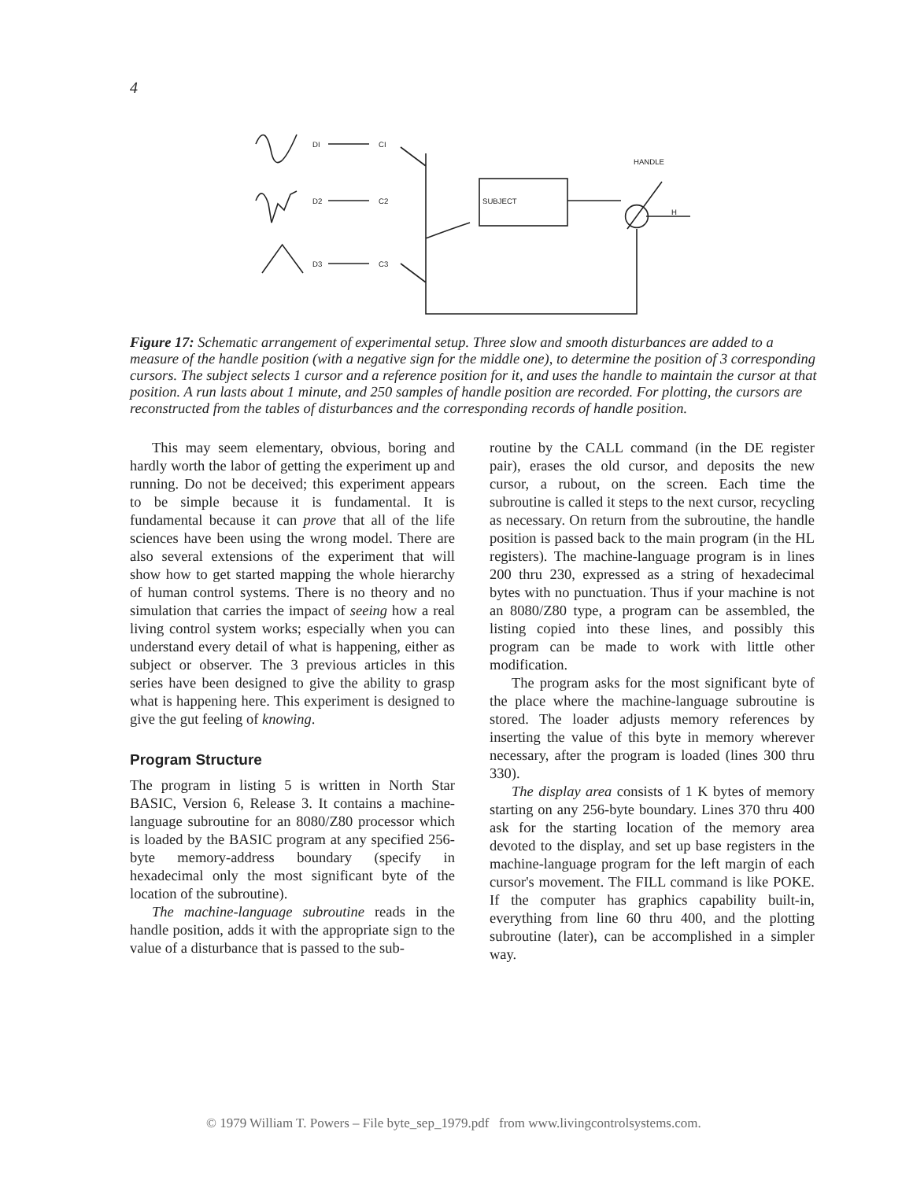4
DI
D2
D3
CI
C2
C3
SUBJECT
HANDLE
H
Figure 17: Schematic arrangement of experimental setup. Three slow and smooth disturbances are added to a measure of the handle position (with a negative sign for the middle one), to determine the position of 3 corresponding cursors. The subject selects 1 cursor and a reference position for it, and uses the handle to maintain the cursor at that position. A run lasts about 1 minute, and 250 samples of handle position are recorded. For plotting, the cursors are reconstructed from the tables of disturbances and the corresponding records of handle position.
This may seem elementary, obvious, boring and hardly worth the labor of getting the experiment up and running. Do not be deceived; this experiment appears to be simple because it is fundamental. It is fundamental because it can prove that all of the life sciences have been using the wrong model. There are also several extensions of the experiment that will show how to get started mapping the whole hierarchy of human control systems. There is no theory and no simulation that carries the impact of seeing how a real living control system works; especially when you can understand every detail of what is happening, either as subject or observer. The 3 previous articles in this series have been designed to give the ability to grasp what is happening here. This experiment is designed to give the gut feeling of knowing.
Program Structure
The program in listing 5 is written in North Star BASIC, Version 6, Release 3. It contains a machine-language subroutine for an 8080/Z80 processor which is loaded by the BASIC program at any specified 256-byte memory-address boundary (specify in hexadecimal only the most significant byte of the location of the subroutine).
The machine-language subroutine reads in the handle position, adds it with the appropriate sign to the value of a disturbance that is passed to the sub-
routine by the CALL command (in the DE register pair), erases the old cursor, and deposits the new cursor, a rubout, on the screen. Each time the subroutine is called it steps to the next cursor, recycling as necessary. On return from the subroutine, the handle position is passed back to the main program (in the HL registers). The machine-language program is in lines 200 thru 230, expressed as a string of hexadecimal bytes with no punctuation. Thus if your machine is not an 8080/Z80 type, a program can be assembled, the listing copied into these lines, and possibly this program can be made to work with little other modification.
The program asks for the most significant byte of the place where the machine-language subroutine is stored. The loader adjusts memory references by inserting the value of this byte in memory wherever necessary, after the program is loaded (lines 300 thru 330).
The display area consists of 1 K bytes of memory starting on any 256-byte boundary. Lines 370 thru 400 ask for the starting location of the memory area devoted to the display, and set up base registers in the machine-language program for the left margin of each cursor's movement. The FILL command is like POKE. If the computer has graphics capability built-in, everything from line 60 thru 400, and the plotting subroutine (later), can be accomplished in a simpler way.
© 1979 William T. Powers – File byte_sep_1979.pdf from www.livingcontrolsystems.com.